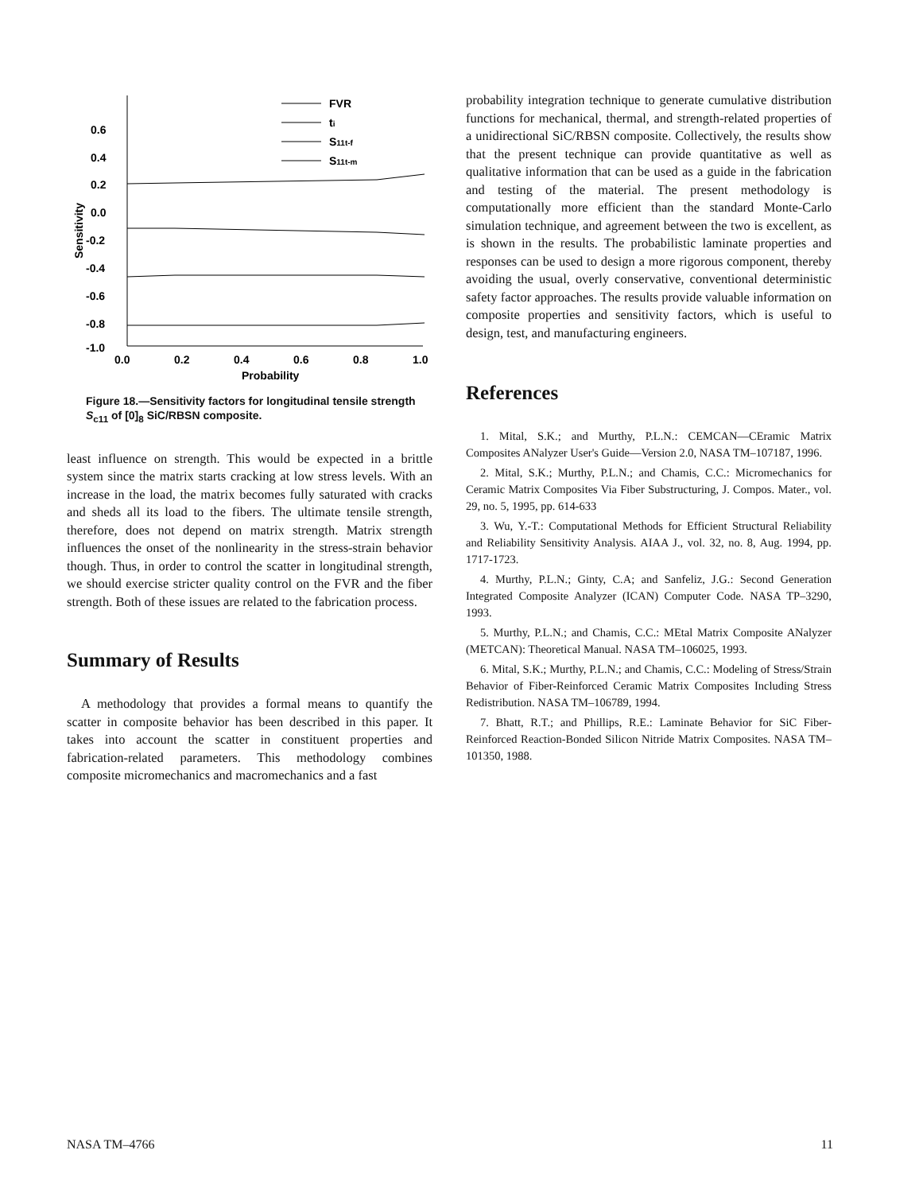0.6
0.4
0.2
0.0
-0.2
-0.4
-0.6
-0.8
-1.0
0.0
0.2
0.4
0.6
0.8
1.0
Probability
Sensitivity
FVR
ti
S11t-f
S11t-m
Figure 18.—Sensitivity factors for longitudinal tensile strength S<sub>c11</sub> of [0]<sub>8</sub> SiC/RBSN composite.
least influence on strength. This would be expected in a brittle system since the matrix starts cracking at low stress levels. With an increase in the load, the matrix becomes fully saturated with cracks and sheds all its load to the fibers. The ultimate tensile strength, therefore, does not depend on matrix strength. Matrix strength influences the onset of the nonlinearity in the stress-strain behavior though. Thus, in order to control the scatter in longitudinal strength, we should exercise stricter quality control on the FVR and the fiber strength. Both of these issues are related to the fabrication process.
Summary of Results
A methodology that provides a formal means to quantify the scatter in composite behavior has been described in this paper. It takes into account the scatter in constituent properties and fabrication-related parameters. This methodology combines composite micromechanics and macromechanics and a fast
probability integration technique to generate cumulative distribution functions for mechanical, thermal, and strength-related properties of a unidirectional SiC/RBSN composite. Collectively, the results show that the present technique can provide quantitative as well as qualitative information that can be used as a guide in the fabrication and testing of the material. The present methodology is computationally more efficient than the standard Monte-Carlo simulation technique, and agreement between the two is excellent, as is shown in the results. The probabilistic laminate properties and responses can be used to design a more rigorous component, thereby avoiding the usual, overly conservative, conventional deterministic safety factor approaches. The results provide valuable information on composite properties and sensitivity factors, which is useful to design, test, and manufacturing engineers.
References
1. Mital, S.K.; and Murthy, P.L.N.: CEMCAN—CEramic Matrix Composites ANalyzer User's Guide—Version 2.0, NASA TM–107187, 1996.
2. Mital, S.K.; Murthy, P.L.N.; and Chamis, C.C.: Micromechanics for Ceramic Matrix Composites Via Fiber Substructuring, J. Compos. Mater., vol. 29, no. 5, 1995, pp. 614-633
3. Wu, Y.-T.: Computational Methods for Efficient Structural Reliability and Reliability Sensitivity Analysis. AIAA J., vol. 32, no. 8, Aug. 1994, pp. 1717-1723.
4. Murthy, P.L.N.; Ginty, C.A; and Sanfeliz, J.G.: Second Generation Integrated Composite Analyzer (ICAN) Computer Code. NASA TP–3290, 1993.
5. Murthy, P.L.N.; and Chamis, C.C.: MEtal Matrix Composite ANalyzer (METCAN): Theoretical Manual. NASA TM–106025, 1993.
6. Mital, S.K.; Murthy, P.L.N.; and Chamis, C.C.: Modeling of Stress/Strain Behavior of Fiber-Reinforced Ceramic Matrix Composites Including Stress Redistribution. NASA TM–106789, 1994.
7. Bhatt, R.T.; and Phillips, R.E.: Laminate Behavior for SiC Fiber-Reinforced Reaction-Bonded Silicon Nitride Matrix Composites. NASA TM–101350, 1988.
NASA TM–4766 11